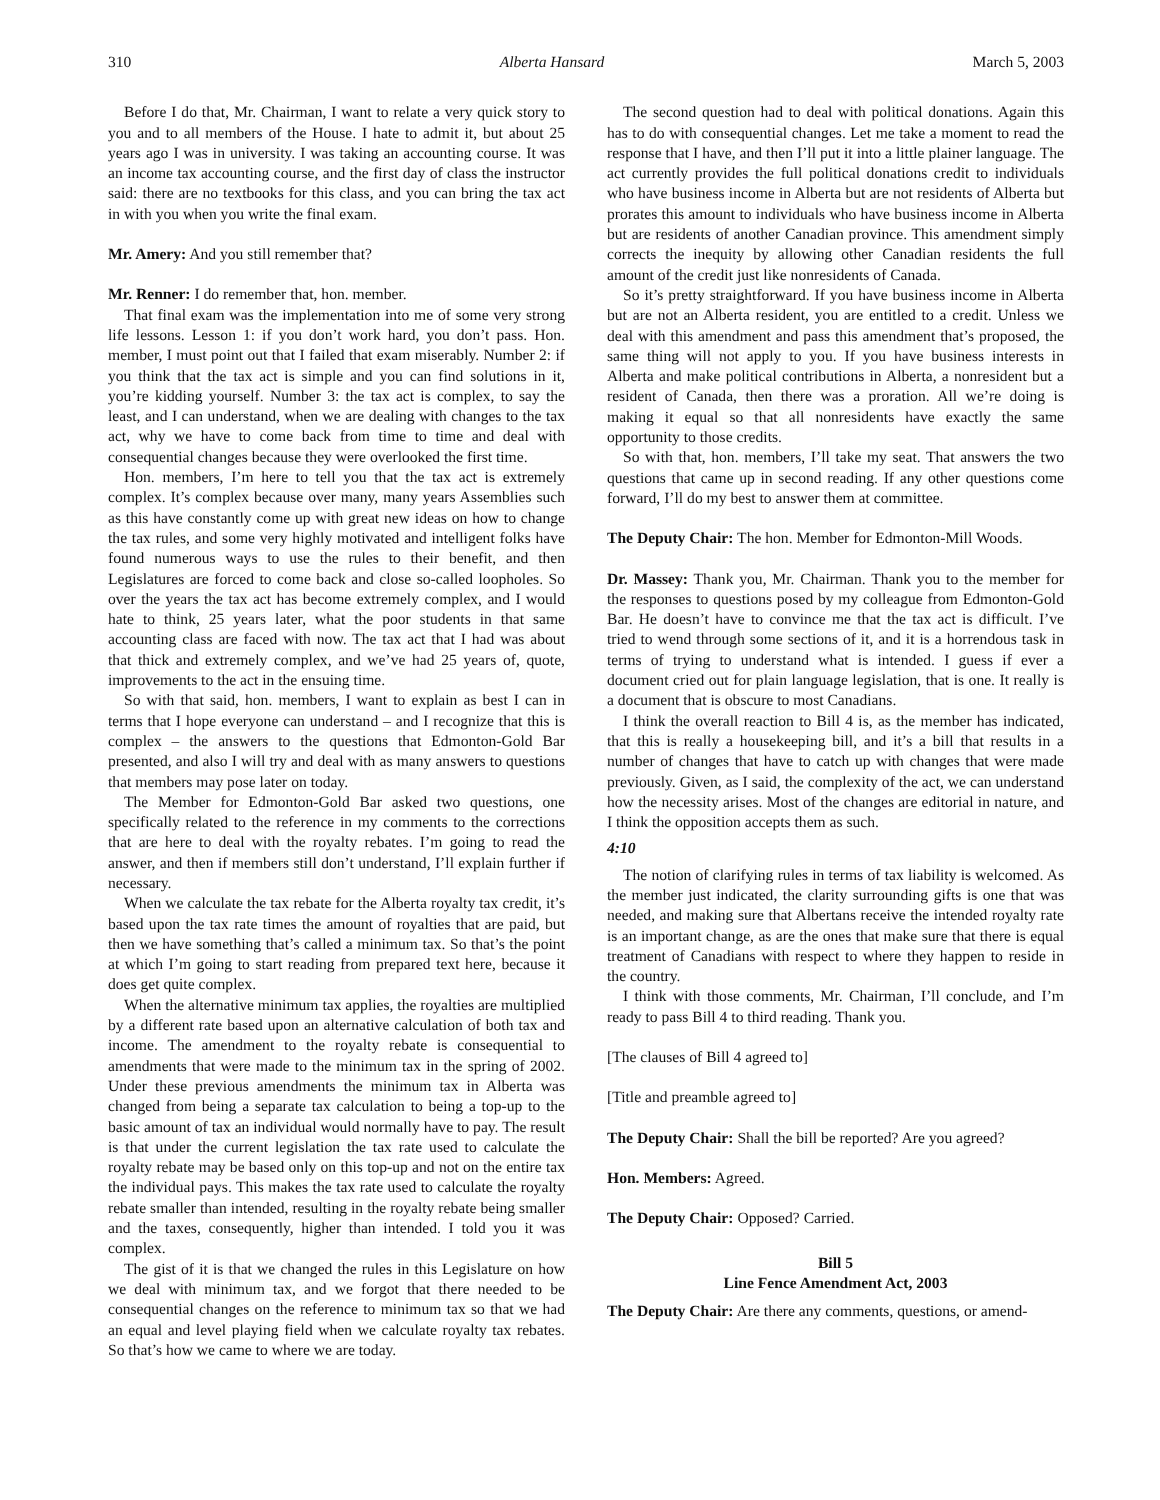310 Alberta Hansard March 5, 2003
Before I do that, Mr. Chairman, I want to relate a very quick story to you and to all members of the House. I hate to admit it, but about 25 years ago I was in university. I was taking an accounting course. It was an income tax accounting course, and the first day of class the instructor said: there are no textbooks for this class, and you can bring the tax act in with you when you write the final exam.
Mr. Amery: And you still remember that?
Mr. Renner: I do remember that, hon. member.
That final exam was the implementation into me of some very strong life lessons. Lesson 1: if you don’t work hard, you don’t pass. Hon. member, I must point out that I failed that exam miserably. Number 2: if you think that the tax act is simple and you can find solutions in it, you’re kidding yourself. Number 3: the tax act is complex, to say the least, and I can understand, when we are dealing with changes to the tax act, why we have to come back from time to time and deal with consequential changes because they were overlooked the first time.
Hon. members, I’m here to tell you that the tax act is extremely complex. It’s complex because over many, many years Assemblies such as this have constantly come up with great new ideas on how to change the tax rules, and some very highly motivated and intelligent folks have found numerous ways to use the rules to their benefit, and then Legislatures are forced to come back and close so-called loopholes. So over the years the tax act has become extremely complex, and I would hate to think, 25 years later, what the poor students in that same accounting class are faced with now. The tax act that I had was about that thick and extremely complex, and we’ve had 25 years of, quote, improvements to the act in the ensuing time.
So with that said, hon. members, I want to explain as best I can in terms that I hope everyone can understand – and I recognize that this is complex – the answers to the questions that Edmonton-Gold Bar presented, and also I will try and deal with as many answers to questions that members may pose later on today.
The Member for Edmonton-Gold Bar asked two questions, one specifically related to the reference in my comments to the corrections that are here to deal with the royalty rebates. I’m going to read the answer, and then if members still don’t understand, I’ll explain further if necessary.
When we calculate the tax rebate for the Alberta royalty tax credit, it’s based upon the tax rate times the amount of royalties that are paid, but then we have something that’s called a minimum tax. So that’s the point at which I’m going to start reading from prepared text here, because it does get quite complex.
When the alternative minimum tax applies, the royalties are multiplied by a different rate based upon an alternative calculation of both tax and income. The amendment to the royalty rebate is consequential to amendments that were made to the minimum tax in the spring of 2002. Under these previous amendments the minimum tax in Alberta was changed from being a separate tax calculation to being a top-up to the basic amount of tax an individual would normally have to pay. The result is that under the current legislation the tax rate used to calculate the royalty rebate may be based only on this top-up and not on the entire tax the individual pays. This makes the tax rate used to calculate the royalty rebate smaller than intended, resulting in the royalty rebate being smaller and the taxes, consequently, higher than intended. I told you it was complex.
The gist of it is that we changed the rules in this Legislature on how we deal with minimum tax, and we forgot that there needed to be consequential changes on the reference to minimum tax so that we had an equal and level playing field when we calculate royalty tax rebates. So that’s how we came to where we are today.
The second question had to deal with political donations. Again this has to do with consequential changes. Let me take a moment to read the response that I have, and then I’ll put it into a little plainer language. The act currently provides the full political donations credit to individuals who have business income in Alberta but are not residents of Alberta but prorates this amount to individuals who have business income in Alberta but are residents of another Canadian province. This amendment simply corrects the inequity by allowing other Canadian residents the full amount of the credit just like nonresidents of Canada.
So it’s pretty straightforward. If you have business income in Alberta but are not an Alberta resident, you are entitled to a credit. Unless we deal with this amendment and pass this amendment that’s proposed, the same thing will not apply to you. If you have business interests in Alberta and make political contributions in Alberta, a nonresident but a resident of Canada, then there was a proration. All we’re doing is making it equal so that all nonresidents have exactly the same opportunity to those credits.
So with that, hon. members, I’ll take my seat. That answers the two questions that came up in second reading. If any other questions come forward, I’ll do my best to answer them at committee.
The Deputy Chair: The hon. Member for Edmonton-Mill Woods.
Dr. Massey: Thank you, Mr. Chairman. Thank you to the member for the responses to questions posed by my colleague from Edmonton-Gold Bar. He doesn’t have to convince me that the tax act is difficult. I’ve tried to wend through some sections of it, and it is a horrendous task in terms of trying to understand what is intended. I guess if ever a document cried out for plain language legislation, that is one. It really is a document that is obscure to most Canadians.
I think the overall reaction to Bill 4 is, as the member has indicated, that this is really a housekeeping bill, and it’s a bill that results in a number of changes that have to catch up with changes that were made previously. Given, as I said, the complexity of the act, we can understand how the necessity arises. Most of the changes are editorial in nature, and I think the opposition accepts them as such.
4:10
The notion of clarifying rules in terms of tax liability is welcomed. As the member just indicated, the clarity surrounding gifts is one that was needed, and making sure that Albertans receive the intended royalty rate is an important change, as are the ones that make sure that there is equal treatment of Canadians with respect to where they happen to reside in the country.
I think with those comments, Mr. Chairman, I’ll conclude, and I’m ready to pass Bill 4 to third reading. Thank you.
[The clauses of Bill 4 agreed to]
[Title and preamble agreed to]
The Deputy Chair: Shall the bill be reported? Are you agreed?
Hon. Members: Agreed.
The Deputy Chair: Opposed? Carried.
Bill 5
Line Fence Amendment Act, 2003
The Deputy Chair: Are there any comments, questions, or amend-